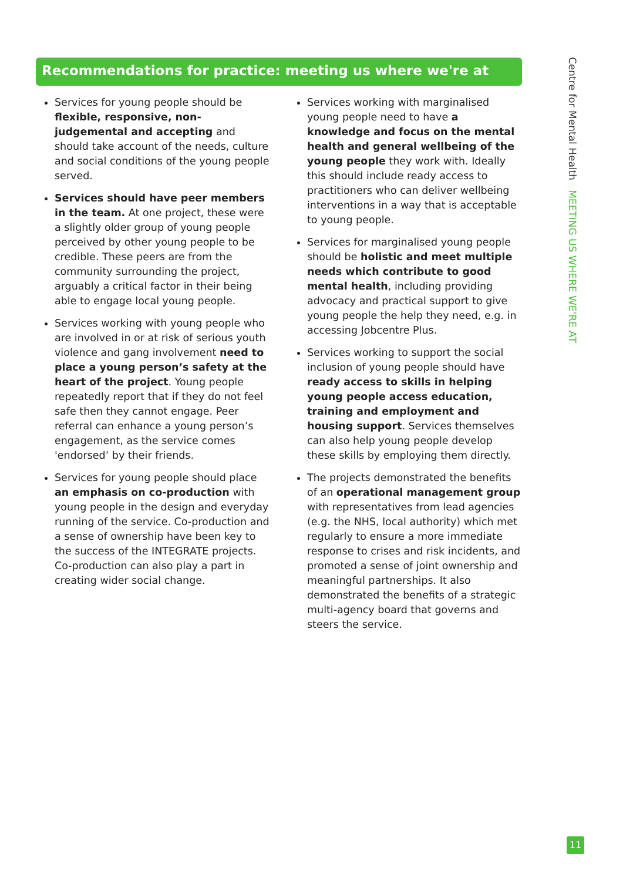Recommendations for practice: meeting us where we're at
Services for young people should be flexible, responsive, non-judgemental and accepting and should take account of the needs, culture and social conditions of the young people served.
Services should have peer members in the team. At one project, these were a slightly older group of young people perceived by other young people to be credible. These peers are from the community surrounding the project, arguably a critical factor in their being able to engage local young people.
Services working with young people who are involved in or at risk of serious youth violence and gang involvement need to place a young person’s safety at the heart of the project. Young people repeatedly report that if they do not feel safe then they cannot engage. Peer referral can enhance a young person’s engagement, as the service comes 'endorsed’ by their friends.
Services for young people should place an emphasis on co-production with young people in the design and everyday running of the service. Co-production and a sense of ownership have been key to the success of the INTEGRATE projects. Co-production can also play a part in creating wider social change.
Services working with marginalised young people need to have a knowledge and focus on the mental health and general wellbeing of the young people they work with. Ideally this should include ready access to practitioners who can deliver wellbeing interventions in a way that is acceptable to young people.
Services for marginalised young people should be holistic and meet multiple needs which contribute to good mental health, including providing advocacy and practical support to give young people the help they need, e.g. in accessing Jobcentre Plus.
Services working to support the social inclusion of young people should have ready access to skills in helping young people access education, training and employment and housing support. Services themselves can also help young people develop these skills by employing them directly.
The projects demonstrated the benefits of an operational management group with representatives from lead agencies (e.g. the NHS, local authority) which met regularly to ensure a more immediate response to crises and risk incidents, and promoted a sense of joint ownership and meaningful partnerships. It also demonstrated the benefits of a strategic multi-agency board that governs and steers the service.
Centre for Mental Health MEETING US WHERE WE'RE AT
11